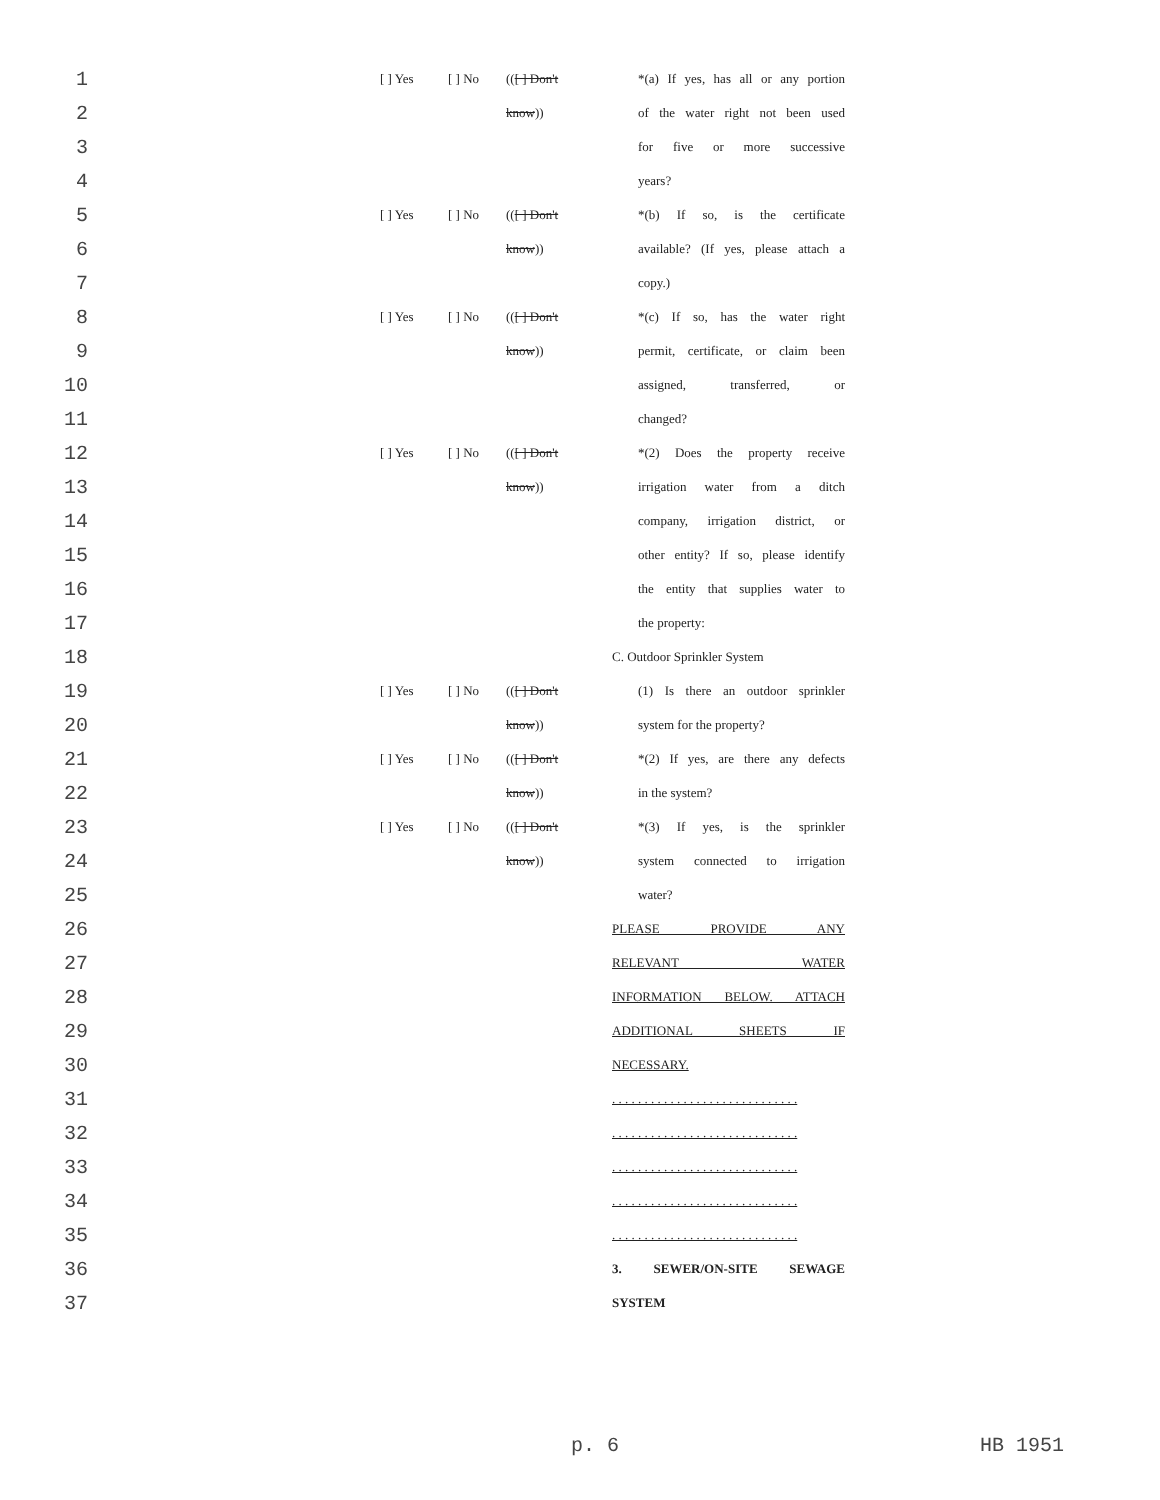| 1 | | [ ] Yes | [ ] No | (( [ ] Don't | *(a) If yes, has all or any portion |
| 2 | | | | know )) | of the water right not been used |
| 3 | | | | | for five or more successive |
| 4 | | | | | years? |
| 5 | | [ ] Yes | [ ] No | (( [ ] Don't | *(b) If so, is the certificate |
| 6 | | | | know )) | available? (If yes, please attach a |
| 7 | | | | | copy.) |
| 8 | | [ ] Yes | [ ] No | (( [ ] Don't | *(c) If so, has the water right |
| 9 | | | | know )) | permit, certificate, or claim been |
| 10 | | | | | assigned, transferred, or |
| 11 | | | | | changed? |
| 12 | | [ ] Yes | [ ] No | (( [ ] Don't | *(2) Does the property receive |
| 13 | | | | know )) | irrigation water from a ditch |
| 14 | | | | | company, irrigation district, or |
| 15 | | | | | other entity? If so, please identify |
| 16 | | | | | the entity that supplies water to |
| 17 | | | | | the property: |
| 18 | | | | | C. Outdoor Sprinkler System |
| 19 | | [ ] Yes | [ ] No | (( [ ] Don't | (1) Is there an outdoor sprinkler |
| 20 | | | | know )) | system for the property? |
| 21 | | [ ] Yes | [ ] No | (( [ ] Don't | *(2) If yes, are there any defects |
| 22 | | | | know )) | in the system? |
| 23 | | [ ] Yes | [ ] No | (( [ ] Don't | *(3) If yes, is the sprinkler |
| 24 | | | | know )) | system connected to irrigation |
| 25 | | | | | water? |
| 26 | | | | | PLEASE PROVIDE ANY |
| 27 | | | | | RELEVANT WATER |
| 28 | | | | | INFORMATION BELOW. ATTACH |
| 29 | | | | | ADDITIONAL SHEETS IF |
| 30 | | | | | NECESSARY. |
| 31 | | | | | . . . . . . . . . . . . . . . . . . . . . . . . . . . . . |
| 32 | | | | | . . . . . . . . . . . . . . . . . . . . . . . . . . . . . |
| 33 | | | | | . . . . . . . . . . . . . . . . . . . . . . . . . . . . . |
| 34 | | | | | . . . . . . . . . . . . . . . . . . . . . . . . . . . . . |
| 35 | | | | | . . . . . . . . . . . . . . . . . . . . . . . . . . . . . |
| 36 | | | | | 3. SEWER/ON-SITE SEWAGE |
| 37 | | | | | SYSTEM |
p. 6 HB 1951